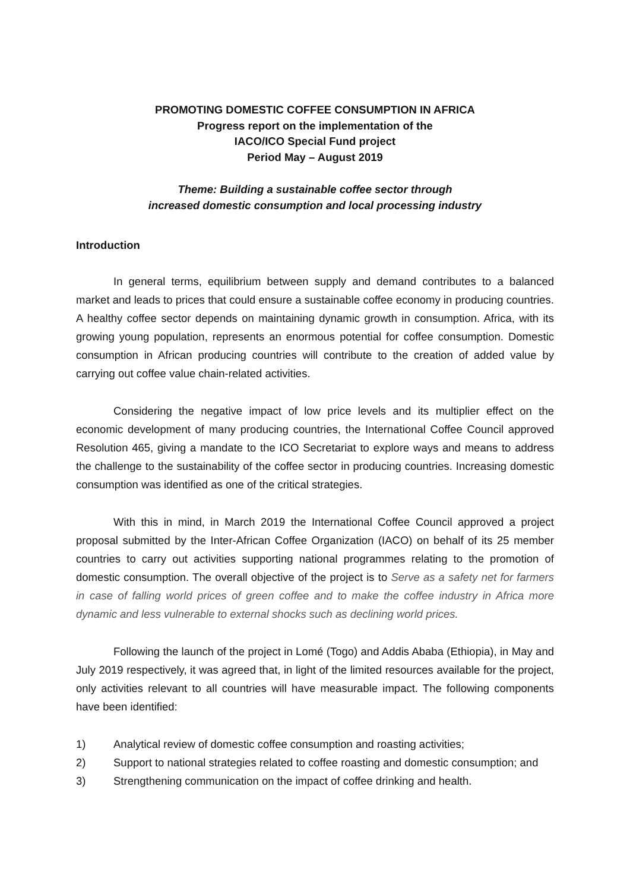PROMOTING DOMESTIC COFFEE CONSUMPTION IN AFRICA
Progress report on the implementation of the
IACO/ICO Special Fund project
Period May – August 2019
Theme: Building a sustainable coffee sector through
increased domestic consumption and local processing industry
Introduction
In general terms, equilibrium between supply and demand contributes to a balanced market and leads to prices that could ensure a sustainable coffee economy in producing countries. A healthy coffee sector depends on maintaining dynamic growth in consumption. Africa, with its growing young population, represents an enormous potential for coffee consumption. Domestic consumption in African producing countries will contribute to the creation of added value by carrying out coffee value chain-related activities.
Considering the negative impact of low price levels and its multiplier effect on the economic development of many producing countries, the International Coffee Council approved Resolution 465, giving a mandate to the ICO Secretariat to explore ways and means to address the challenge to the sustainability of the coffee sector in producing countries. Increasing domestic consumption was identified as one of the critical strategies.
With this in mind, in March 2019 the International Coffee Council approved a project proposal submitted by the Inter-African Coffee Organization (IACO) on behalf of its 25 member countries to carry out activities supporting national programmes relating to the promotion of domestic consumption. The overall objective of the project is to Serve as a safety net for farmers in case of falling world prices of green coffee and to make the coffee industry in Africa more dynamic and less vulnerable to external shocks such as declining world prices.
Following the launch of the project in Lomé (Togo) and Addis Ababa (Ethiopia), in May and July 2019 respectively, it was agreed that, in light of the limited resources available for the project, only activities relevant to all countries will have measurable impact. The following components have been identified:
1) Analytical review of domestic coffee consumption and roasting activities;
2) Support to national strategies related to coffee roasting and domestic consumption; and
3) Strengthening communication on the impact of coffee drinking and health.